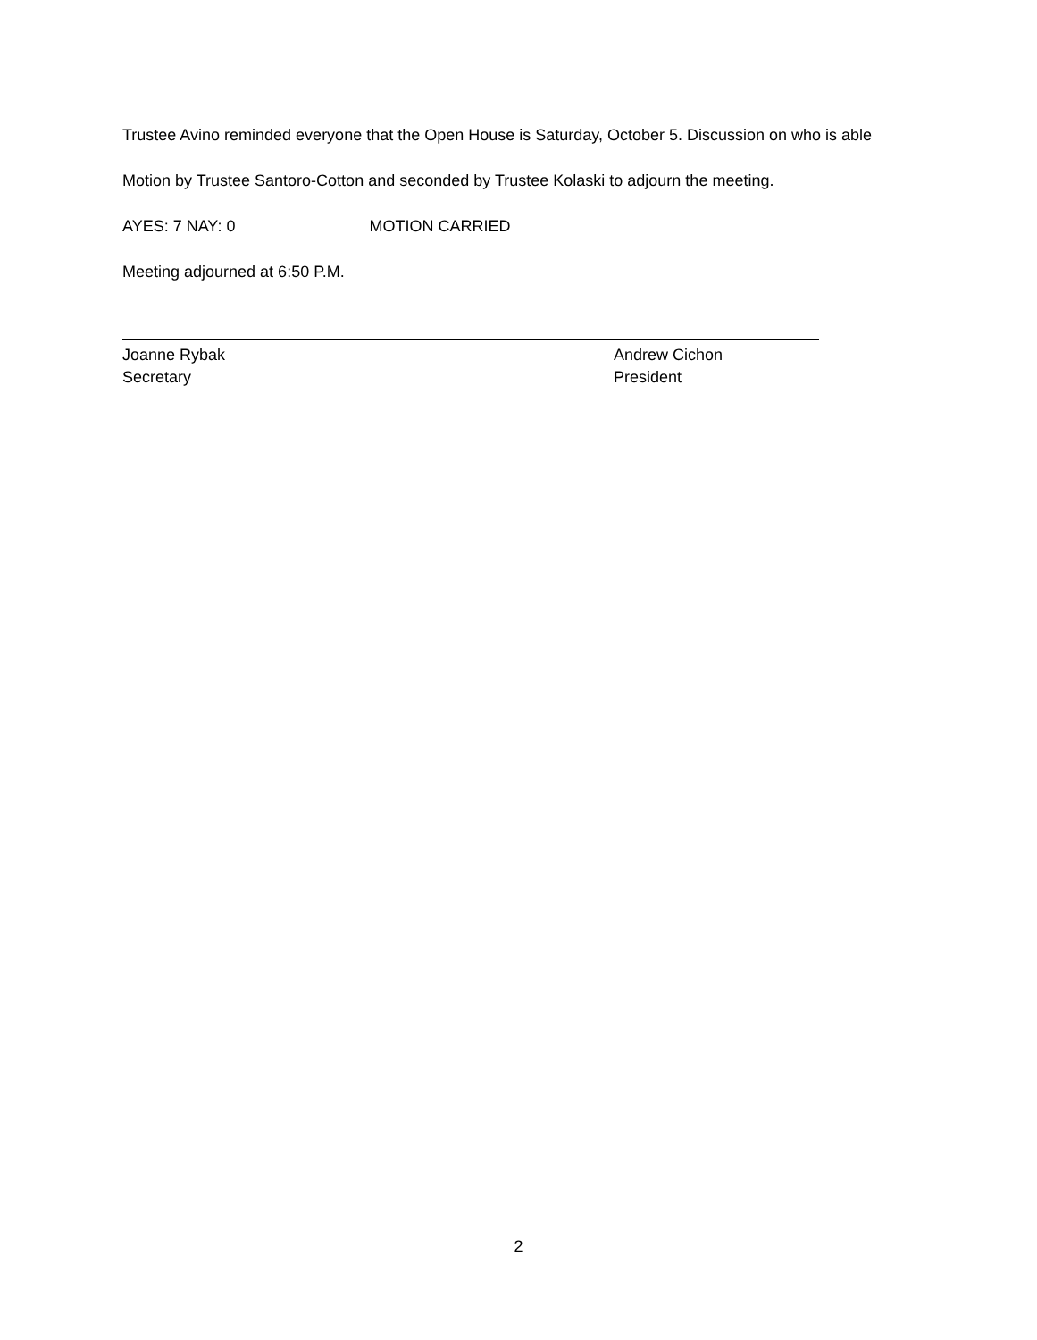Trustee Avino reminded everyone that the Open House is Saturday, October 5. Discussion on who is able
Motion by Trustee Santoro-Cotton and seconded by Trustee Kolaski to adjourn the meeting.
AYES: 7 NAY: 0 MOTION CARRIED
Meeting adjourned at 6:50 P.M.
Joanne Rybak
Secretary
Andrew Cichon
President
2